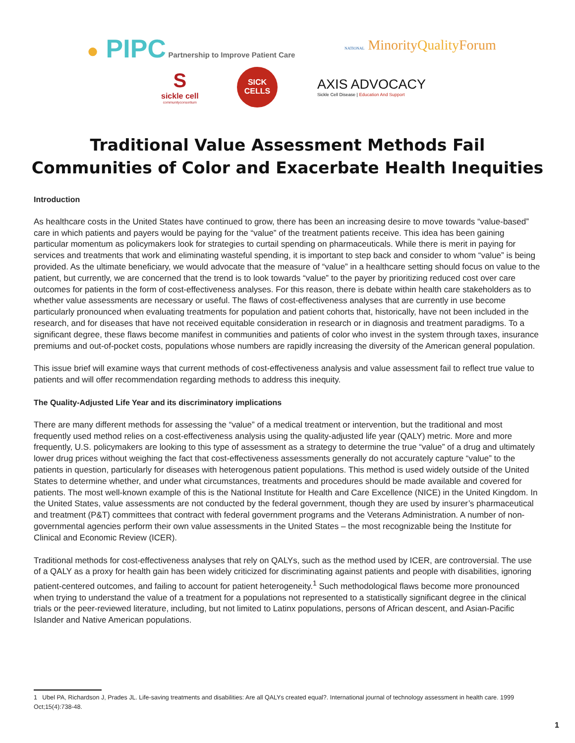● PIPC Partnership to Improve Patient Care NATIONAL MinorityQuality Forum
S
sickle cell
communityconsortium
SICK
CELLS
AXIS ADVOCACY
Sickle Cell Disease | Education And Support
Traditional Value Assessment Methods Fail Communities of Color and Exacerbate Health Inequities
Introduction
As healthcare costs in the United States have continued to grow, there has been an increasing desire to move towards “value-based” care in which patients and payers would be paying for the “value” of the treatment patients receive. This idea has been gaining particular momentum as policymakers look for strategies to curtail spending on pharmaceuticals. While there is merit in paying for services and treatments that work and eliminating wasteful spending, it is important to step back and consider to whom “value” is being provided. As the ultimate beneficiary, we would advocate that the measure of “value” in a healthcare setting should focus on value to the patient, but currently, we are concerned that the trend is to look towards “value” to the payer by prioritizing reduced cost over care outcomes for patients in the form of cost-effectiveness analyses. For this reason, there is debate within health care stakeholders as to whether value assessments are necessary or useful. The flaws of cost-effectiveness analyses that are currently in use become particularly pronounced when evaluating treatments for population and patient cohorts that, historically, have not been included in the research, and for diseases that have not received equitable consideration in research or in diagnosis and treatment paradigms. To a significant degree, these flaws become manifest in communities and patients of color who invest in the system through taxes, insurance premiums and out-of-pocket costs, populations whose numbers are rapidly increasing the diversity of the American general population.
This issue brief will examine ways that current methods of cost-effectiveness analysis and value assessment fail to reflect true value to patients and will offer recommendation regarding methods to address this inequity.
The Quality-Adjusted Life Year and its discriminatory implications
There are many different methods for assessing the “value” of a medical treatment or intervention, but the traditional and most frequently used method relies on a cost-effectiveness analysis using the quality-adjusted life year (QALY) metric. More and more frequently, U.S. policymakers are looking to this type of assessment as a strategy to determine the true “value” of a drug and ultimately lower drug prices without weighing the fact that cost-effectiveness assessments generally do not accurately capture “value” to the patients in question, particularly for diseases with heterogenous patient populations. This method is used widely outside of the United States to determine whether, and under what circumstances, treatments and procedures should be made available and covered for patients. The most well-known example of this is the National Institute for Health and Care Excellence (NICE) in the United Kingdom. In the United States, value assessments are not conducted by the federal government, though they are used by insurer’s pharmaceutical and treatment (P&T) committees that contract with federal government programs and the Veterans Administration. A number of non-governmental agencies perform their own value assessments in the United States – the most recognizable being the Institute for Clinical and Economic Review (ICER).
Traditional methods for cost-effectiveness analyses that rely on QALYs, such as the method used by ICER, are controversial. The use of a QALY as a proxy for health gain has been widely criticized for discriminating against patients and people with disabilities, ignoring patient-centered outcomes, and failing to account for patient heterogeneity.<sup>1</sup> Such methodological flaws become more pronounced when trying to understand the value of a treatment for a populations not represented to a statistically significant degree in the clinical trials or the peer-reviewed literature, including, but not limited to Latinx populations, persons of African descent, and Asian-Pacific Islander and Native American populations.
1 Ubel PA, Richardson J, Prades JL. Life-saving treatments and disabilities: Are all QALYs created equal?. International journal of technology assessment in health care. 1999 Oct;15(4):738-48.
1